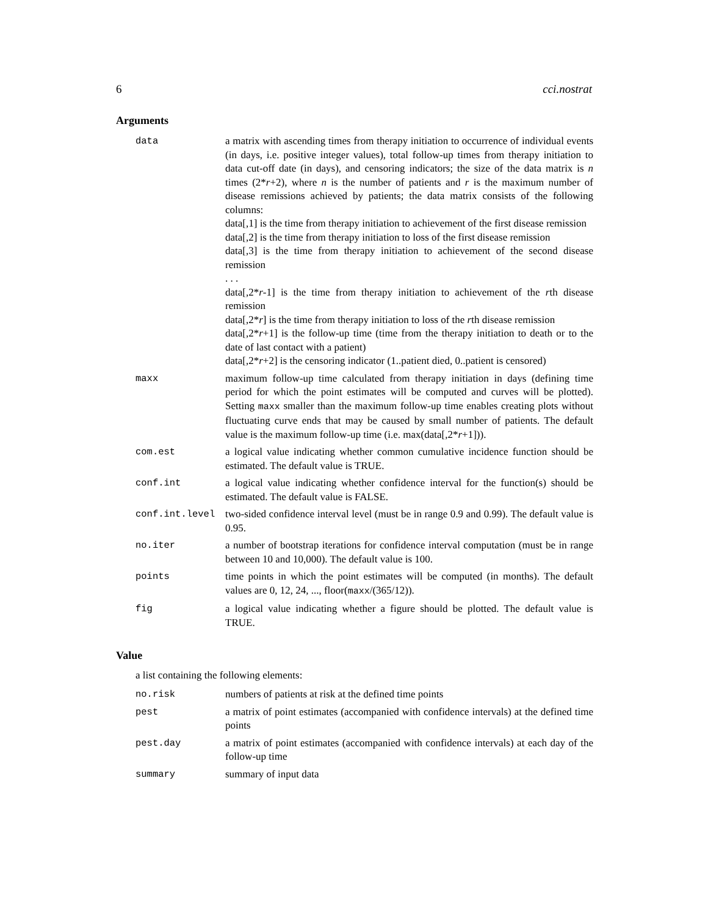6 cci.nostrat
Arguments
| data | a matrix with ascending times from therapy initiation to occurrence of individual events (in days, i.e. positive integer values), total follow-up times from therapy initiation to data cut-off date (in days), and censoring indicators; the size of the data matrix is n times (2* r +2), where n is the number of patients and r is the maximum number of disease remissions achieved by patients; the data matrix consists of the following columns: data[,1] is the time from therapy initiation to achievement of the first disease remission data[,2] is the time from therapy initiation to loss of the first disease remission data[,3] is the time from therapy initiation to achievement of the second disease remission . . . data[,2* r -1] is the time from therapy initiation to achievement of the r th disease remission data[,2* r ] is the time from therapy initiation to loss of the r th disease remission data[,2* r +1] is the follow-up time (time from the therapy initiation to death or to the date of last contact with a patient) data[,2* r +2] is the censoring indicator (1..patient died, 0..patient is censored) |
| maxx | maximum follow-up time calculated from therapy initiation in days (defining time period for which the point estimates will be computed and curves will be plotted). Setting maxx smaller than the maximum follow-up time enables creating plots without fluctuating curve ends that may be caused by small number of patients. The default value is the maximum follow-up time (i.e. max(data[,2* r +1])). |
| com.est | a logical value indicating whether common cumulative incidence function should be estimated. The default value is TRUE. |
| conf.int | a logical value indicating whether confidence interval for the function(s) should be estimated. The default value is FALSE. |
| conf.int.level | two-sided confidence interval level (must be in range 0.9 and 0.99). The default value is 0.95. |
| no.iter | a number of bootstrap iterations for confidence interval computation (must be in range between 10 and 10,000). The default value is 100. |
| points | time points in which the point estimates will be computed (in months). The default values are 0, 12, 24, ..., floor( maxx /(365/12)). |
| fig | a logical value indicating whether a figure should be plotted. The default value is TRUE. |
Value
a list containing the following elements:
| no.risk | numbers of patients at risk at the defined time points |
| pest | a matrix of point estimates (accompanied with confidence intervals) at the defined time points |
| pest.day | a matrix of point estimates (accompanied with confidence intervals) at each day of the follow-up time |
| summary | summary of input data |